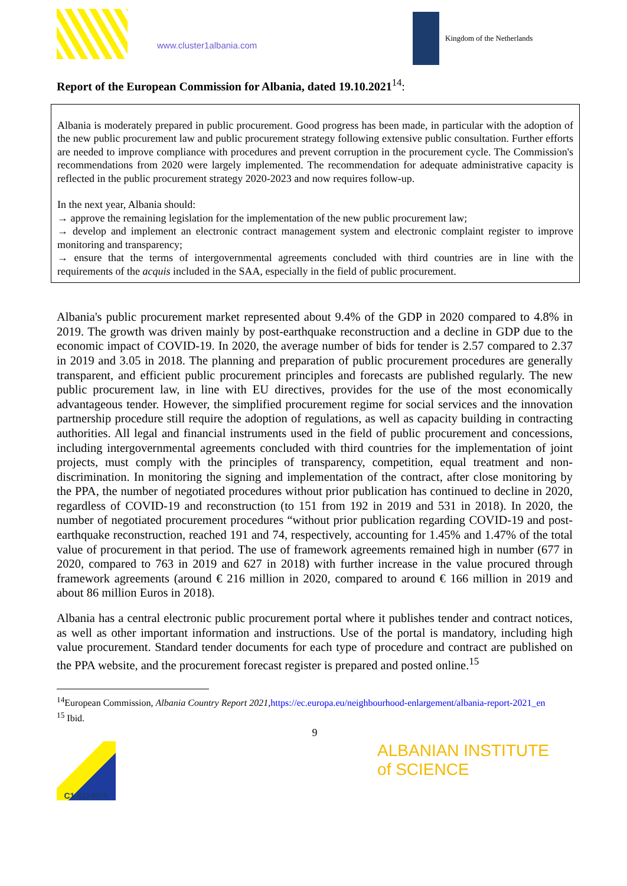www.cluster1albania.com
Kingdom of the Netherlands
Report of the European Commission for Albania, dated 19.10.2021<sup>14</sup>:
Albania is moderately prepared in public procurement. Good progress has been made, in particular with the adoption of the new public procurement law and public procurement strategy following extensive public consultation. Further efforts are needed to improve compliance with procedures and prevent corruption in the procurement cycle. The Commission's recommendations from 2020 were largely implemented. The recommendation for adequate administrative capacity is reflected in the public procurement strategy 2020-2023 and now requires follow-up.
In the next year, Albania should:
→ approve the remaining legislation for the implementation of the new public procurement law;
→ develop and implement an electronic contract management system and electronic complaint register to improve monitoring and transparency;
→ ensure that the terms of intergovernmental agreements concluded with third countries are in line with the requirements of the acquis included in the SAA, especially in the field of public procurement.
Albania's public procurement market represented about 9.4% of the GDP in 2020 compared to 4.8% in 2019. The growth was driven mainly by post-earthquake reconstruction and a decline in GDP due to the economic impact of COVID-19. In 2020, the average number of bids for tender is 2.57 compared to 2.37 in 2019 and 3.05 in 2018. The planning and preparation of public procurement procedures are generally transparent, and efficient public procurement principles and forecasts are published regularly. The new public procurement law, in line with EU directives, provides for the use of the most economically advantageous tender. However, the simplified procurement regime for social services and the innovation partnership procedure still require the adoption of regulations, as well as capacity building in contracting authorities. All legal and financial instruments used in the field of public procurement and concessions, including intergovernmental agreements concluded with third countries for the implementation of joint projects, must comply with the principles of transparency, competition, equal treatment and non-discrimination. In monitoring the signing and implementation of the contract, after close monitoring by the PPA, the number of negotiated procedures without prior publication has continued to decline in 2020, regardless of COVID-19 and reconstruction (to 151 from 192 in 2019 and 531 in 2018). In 2020, the number of negotiated procurement procedures “without prior publication regarding COVID-19 and post-earthquake reconstruction, reached 191 and 74, respectively, accounting for 1.45% and 1.47% of the total value of procurement in that period. The use of framework agreements remained high in number (677 in 2020, compared to 763 in 2019 and 627 in 2018) with further increase in the value procured through framework agreements (around € 216 million in 2020, compared to around € 166 million in 2019 and about 86 million Euros in 2018).
Albania has a central electronic public procurement portal where it publishes tender and contract notices, as well as other important information and instructions. Use of the portal is mandatory, including high value procurement. Standard tender documents for each type of procedure and contract are published on the PPA website, and the procurement forecast register is prepared and posted online.<sup>15</sup>
<sup>14</sup> European Commission, Albania Country Report 2021,https://ec.europa.eu/neighbourhood-enlargement/albania-report-2021_en
<sup>15</sup> Ibid.
9
C1-EU-NPA
ALBANIAN INSTITUTE
of SCIENCE